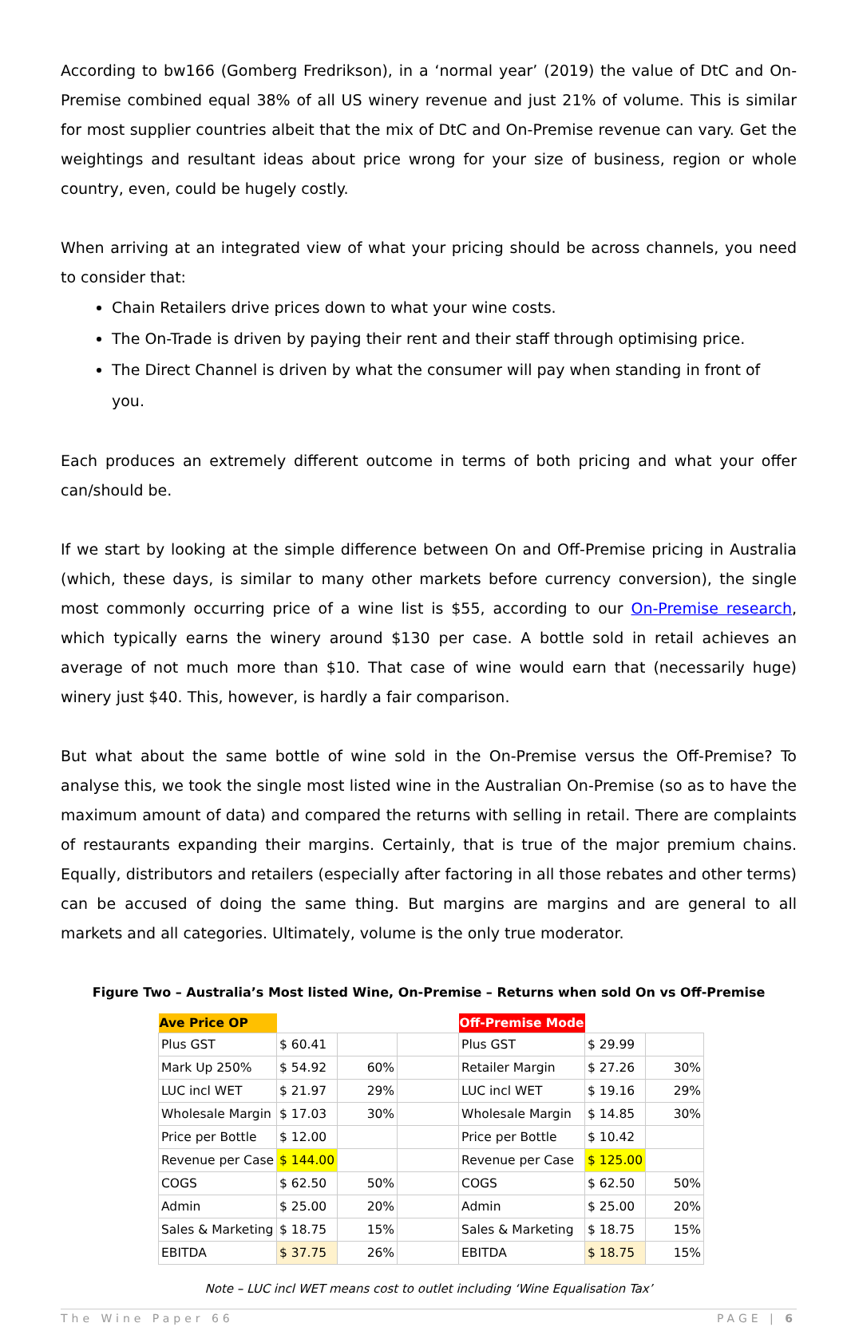According to bw166 (Gomberg Fredrikson), in a ‘normal year’ (2019) the value of DtC and On-Premise combined equal 38% of all US winery revenue and just 21% of volume. This is similar for most supplier countries albeit that the mix of DtC and On-Premise revenue can vary. Get the weightings and resultant ideas about price wrong for your size of business, region or whole country, even, could be hugely costly.
When arriving at an integrated view of what your pricing should be across channels, you need to consider that:
Chain Retailers drive prices down to what your wine costs.
The On-Trade is driven by paying their rent and their staff through optimising price.
The Direct Channel is driven by what the consumer will pay when standing in front of you.
Each produces an extremely different outcome in terms of both pricing and what your offer can/should be.
If we start by looking at the simple difference between On and Off-Premise pricing in Australia (which, these days, is similar to many other markets before currency conversion), the single most commonly occurring price of a wine list is $55, according to our On-Premise research, which typically earns the winery around $130 per case. A bottle sold in retail achieves an average of not much more than $10. That case of wine would earn that (necessarily huge) winery just $40. This, however, is hardly a fair comparison.
But what about the same bottle of wine sold in the On-Premise versus the Off-Premise? To analyse this, we took the single most listed wine in the Australian On-Premise (so as to have the maximum amount of data) and compared the returns with selling in retail. There are complaints of restaurants expanding their margins. Certainly, that is true of the major premium chains. Equally, distributors and retailers (especially after factoring in all those rebates and other terms) can be accused of doing the same thing. But margins are margins and are general to all markets and all categories. Ultimately, volume is the only true moderator.
Figure Two – Australia’s Most listed Wine, On-Premise – Returns when sold On vs Off-Premise
| Ave Price OP | | | | Off-Premise Mode | | |
| Plus GST | $ 60.41 | | | Plus GST | $ 29.99 | |
| Mark Up 250% | $ 54.92 | 60% | | Retailer Margin | $ 27.26 | 30% |
| LUC incl WET | $ 21.97 | 29% | | LUC incl WET | $ 19.16 | 29% |
| Wholesale Margin | $ 17.03 | 30% | | Wholesale Margin | $ 14.85 | 30% |
| Price per Bottle | $ 12.00 | | | Price per Bottle | $ 10.42 | |
| Revenue per Case | $ 144.00 | | | Revenue per Case | $ 125.00 | |
| COGS | $ 62.50 | 50% | | COGS | $ 62.50 | 50% |
| Admin | $ 25.00 | 20% | | Admin | $ 25.00 | 20% |
| Sales & Marketing | $ 18.75 | 15% | | Sales & Marketing | $ 18.75 | 15% |
| EBITDA | $ 37.75 | 26% | | EBITDA | $ 18.75 | 15% |
Note – LUC incl WET means cost to outlet including ‘Wine Equalisation Tax’
The Wine Paper 66 PAGE | 6